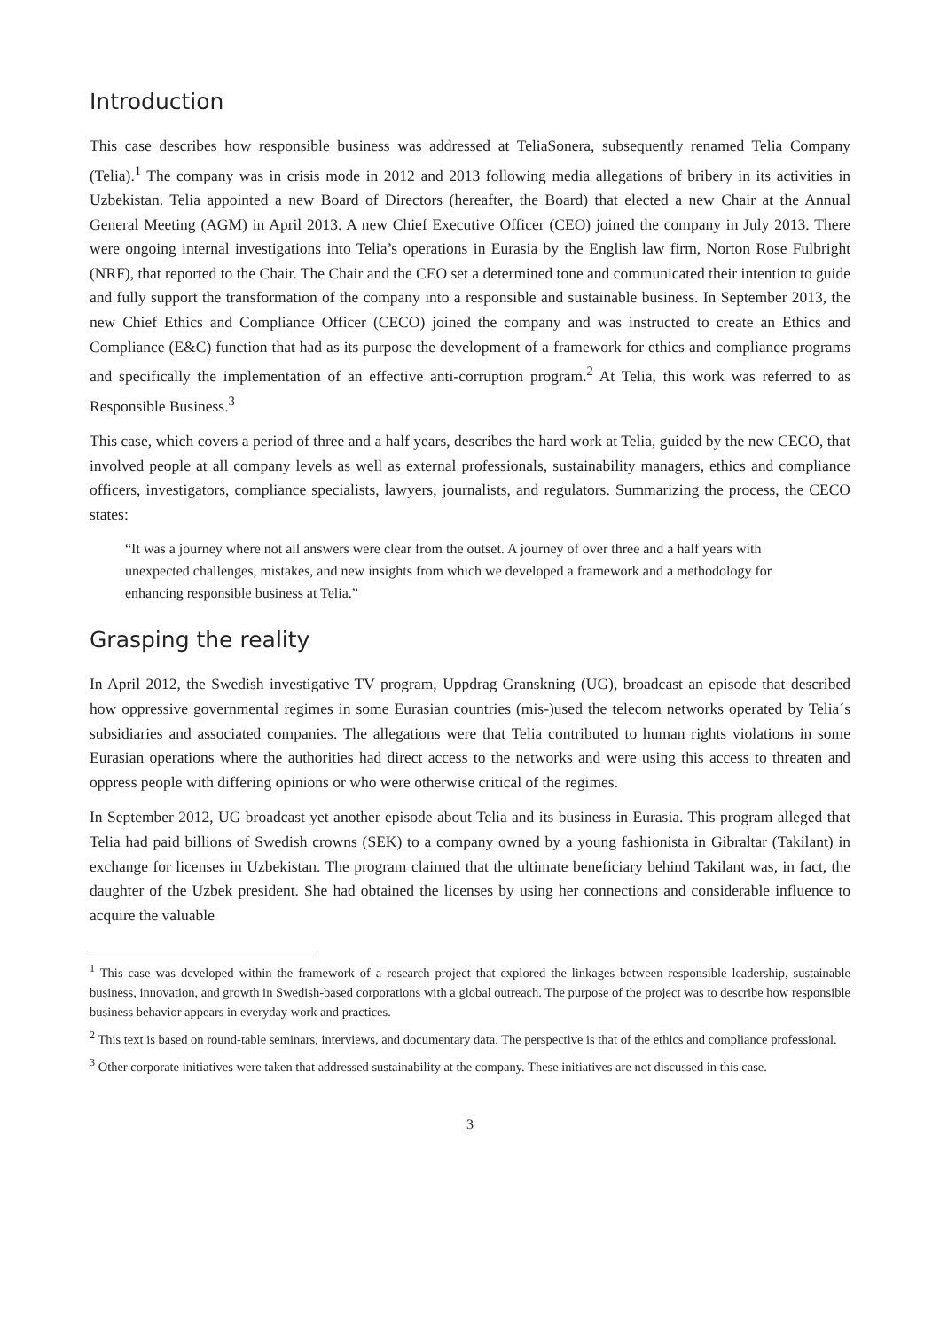Introduction
This case describes how responsible business was addressed at TeliaSonera, subsequently renamed Telia Company (Telia).<sup>1</sup> The company was in crisis mode in 2012 and 2013 following media allegations of bribery in its activities in Uzbekistan. Telia appointed a new Board of Directors (hereafter, the Board) that elected a new Chair at the Annual General Meeting (AGM) in April 2013. A new Chief Executive Officer (CEO) joined the company in July 2013. There were ongoing internal investigations into Telia’s operations in Eurasia by the English law firm, Norton Rose Fulbright (NRF), that reported to the Chair. The Chair and the CEO set a determined tone and communicated their intention to guide and fully support the transformation of the company into a responsible and sustainable business. In September 2013, the new Chief Ethics and Compliance Officer (CECO) joined the company and was instructed to create an Ethics and Compliance (E&C) function that had as its purpose the development of a framework for ethics and compliance programs and specifically the implementation of an effective anti-corruption program.<sup>2</sup> At Telia, this work was referred to as Responsible Business.<sup>3</sup>
This case, which covers a period of three and a half years, describes the hard work at Telia, guided by the new CECO, that involved people at all company levels as well as external professionals, sustainability managers, ethics and compliance officers, investigators, compliance specialists, lawyers, journalists, and regulators. Summarizing the process, the CECO states:
“It was a journey where not all answers were clear from the outset. A journey of over three and a half years with unexpected challenges, mistakes, and new insights from which we developed a framework and a methodology for enhancing responsible business at Telia.”
Grasping the reality
In April 2012, the Swedish investigative TV program, Uppdrag Granskning (UG), broadcast an episode that described how oppressive governmental regimes in some Eurasian countries (mis-)used the telecom networks operated by Telia´s subsidiaries and associated companies. The allegations were that Telia contributed to human rights violations in some Eurasian operations where the authorities had direct access to the networks and were using this access to threaten and oppress people with differing opinions or who were otherwise critical of the regimes.
In September 2012, UG broadcast yet another episode about Telia and its business in Eurasia. This program alleged that Telia had paid billions of Swedish crowns (SEK) to a company owned by a young fashionista in Gibraltar (Takilant) in exchange for licenses in Uzbekistan. The program claimed that the ultimate beneficiary behind Takilant was, in fact, the daughter of the Uzbek president. She had obtained the licenses by using her connections and considerable influence to acquire the valuable
<sup>1</sup> This case was developed within the framework of a research project that explored the linkages between responsible leadership, sustainable business, innovation, and growth in Swedish-based corporations with a global outreach. The purpose of the project was to describe how responsible business behavior appears in everyday work and practices.
<sup>2</sup> This text is based on round-table seminars, interviews, and documentary data. The perspective is that of the ethics and compliance professional.
<sup>3</sup> Other corporate initiatives were taken that addressed sustainability at the company. These initiatives are not discussed in this case.
3